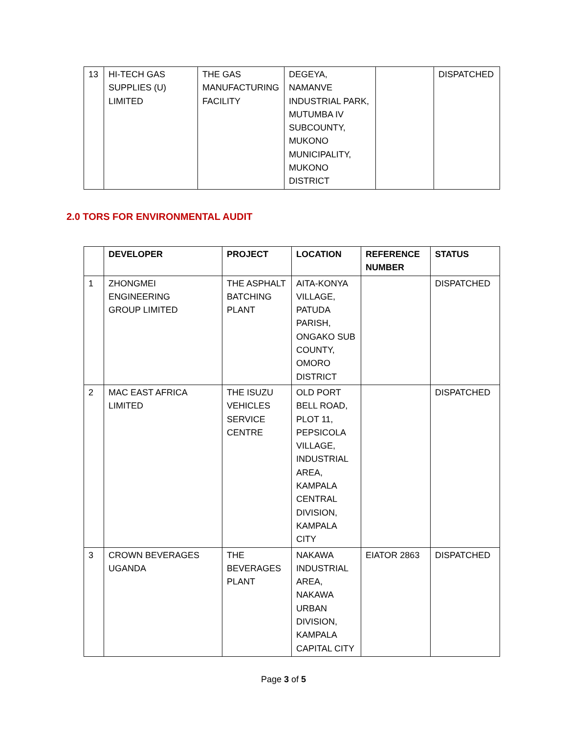| 13 | HI-TECH GAS SUPPLIES (U) LIMITED | THE GAS MANUFACTURING FACILITY | DEGEYA, NAMANVE INDUSTRIAL PARK, MUTUMBA IV SUBCOUNTY, MUKONO MUNICIPALITY, MUKONO DISTRICT | | DISPATCHED |
2.0 TORS FOR ENVIRONMENTAL AUDIT
| | DEVELOPER | PROJECT | LOCATION | REFERENCE NUMBER | STATUS |
| --- | --- | --- | --- | --- | --- |
| 1 | ZHONGMEI ENGINEERING GROUP LIMITED | THE ASPHALT BATCHING PLANT | AITA-KONYA VILLAGE, PATUDA PARISH, ONGAKO SUB COUNTY, OMORO DISTRICT | | DISPATCHED |
| 2 | MAC EAST AFRICA LIMITED | THE ISUZU VEHICLES SERVICE CENTRE | OLD PORT BELL ROAD, PLOT 11, PEPSICOLA VILLAGE, INDUSTRIAL AREA, KAMPALA CENTRAL DIVISION, KAMPALA CITY | | DISPATCHED |
| 3 | CROWN BEVERAGES UGANDA | THE BEVERAGES PLANT | NAKAWA INDUSTRIAL AREA, NAKAWA URBAN DIVISION, KAMPALA CAPITAL CITY | EIATOR 2863 | DISPATCHED |
Page 3 of 5